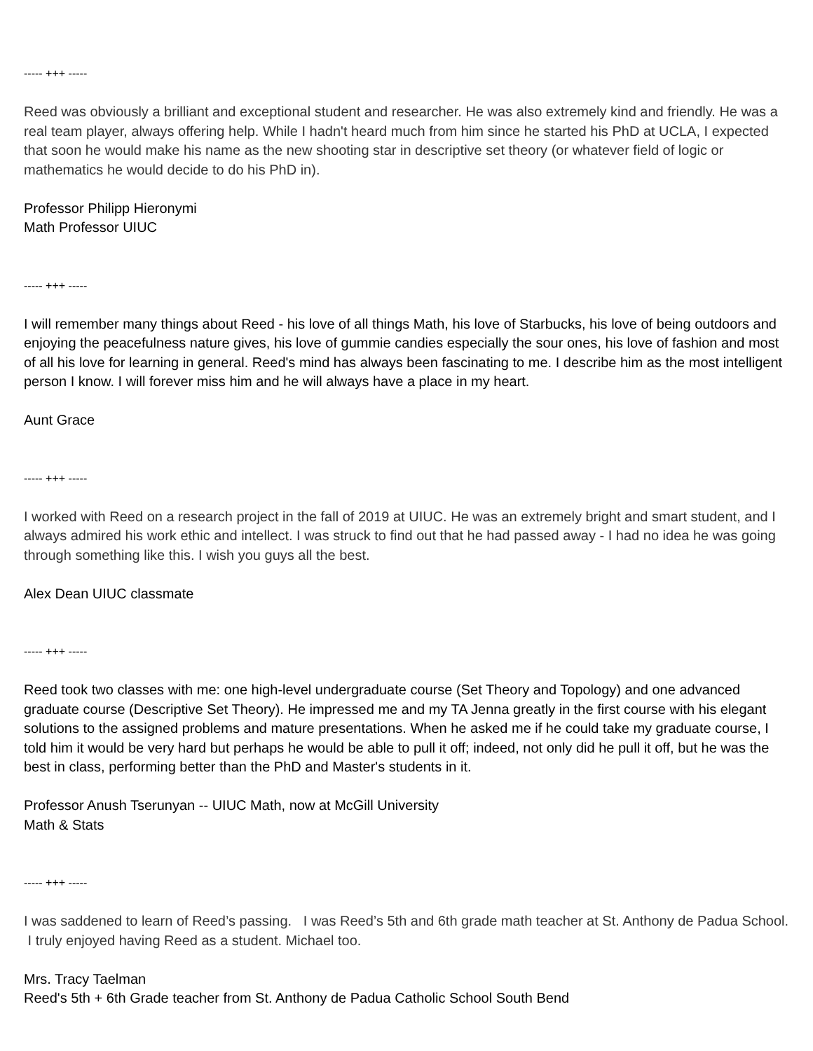----- +++ -----
Reed was obviously a brilliant and exceptional student and researcher. He was also extremely kind and friendly. He was a real team player, always offering help. While I hadn't heard much from him since he started his PhD at UCLA, I expected that soon he would make his name as the new shooting star in descriptive set theory (or whatever field of logic or mathematics he would decide to do his PhD in).
Professor Philipp Hieronymi
Math Professor UIUC
----- +++ -----
I will remember many things about Reed - his love of all things Math, his love of Starbucks, his love of being outdoors and enjoying the peacefulness nature gives, his love of gummie candies especially the sour ones, his love of fashion and most of all his love for learning in general. Reed's mind has always been fascinating to me. I describe him as the most intelligent person I know. I will forever miss him and he will always have a place in my heart.
Aunt Grace
----- +++ -----
I worked with Reed on a research project in the fall of 2019 at UIUC. He was an extremely bright and smart student, and I always admired his work ethic and intellect. I was struck to find out that he had passed away - I had no idea he was going through something like this. I wish you guys all the best.
Alex Dean UIUC classmate
----- +++ -----
Reed took two classes with me: one high-level undergraduate course (Set Theory and Topology) and one advanced graduate course (Descriptive Set Theory). He impressed me and my TA Jenna greatly in the first course with his elegant solutions to the assigned problems and mature presentations. When he asked me if he could take my graduate course, I told him it would be very hard but perhaps he would be able to pull it off; indeed, not only did he pull it off, but he was the best in class, performing better than the PhD and Master's students in it.
Professor Anush Tserunyan -- UIUC Math, now at McGill University
Math & Stats
----- +++ -----
I was saddened to learn of Reed’s passing. I was Reed’s 5th and 6th grade math teacher at St. Anthony de Padua School. I truly enjoyed having Reed as a student. Michael too.
Mrs. Tracy Taelman
Reed's 5th + 6th Grade teacher from St. Anthony de Padua Catholic School South Bend